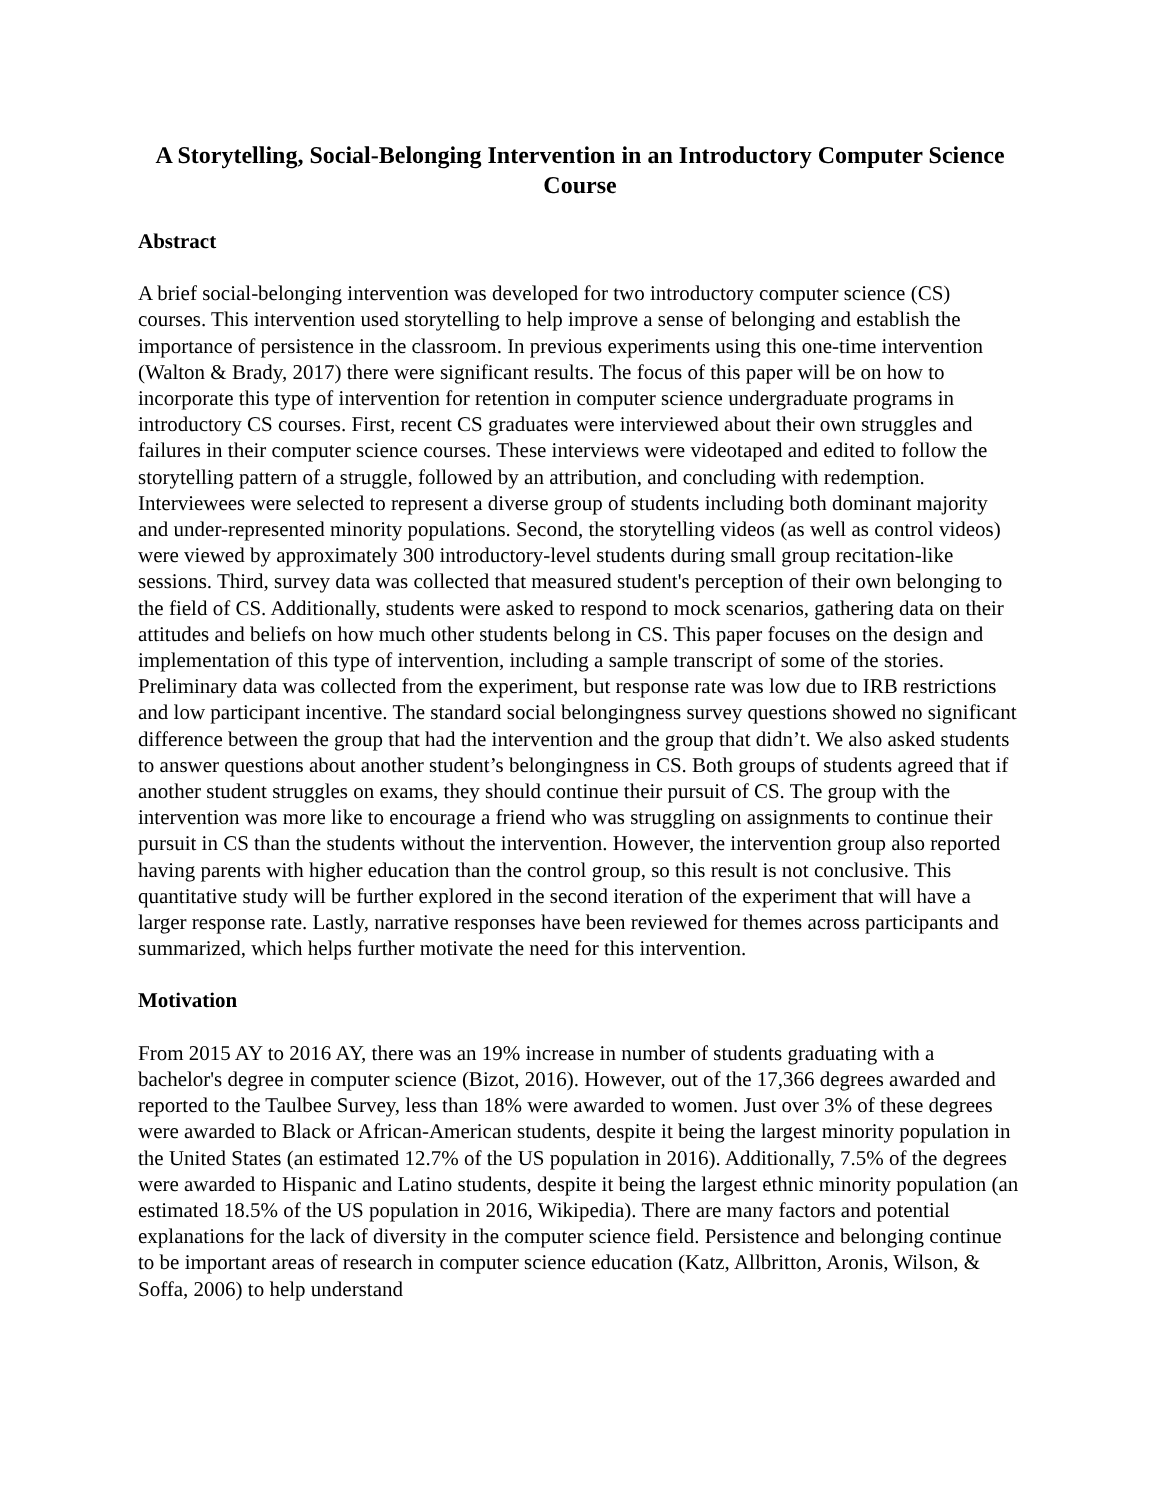A Storytelling, Social-Belonging Intervention in an Introductory Computer Science Course
Abstract
A brief social-belonging intervention was developed for two introductory computer science (CS) courses. This intervention used storytelling to help improve a sense of belonging and establish the importance of persistence in the classroom. In previous experiments using this one-time intervention (Walton & Brady, 2017) there were significant results. The focus of this paper will be on how to incorporate this type of intervention for retention in computer science undergraduate programs in introductory CS courses. First, recent CS graduates were interviewed about their own struggles and failures in their computer science courses. These interviews were videotaped and edited to follow the storytelling pattern of a struggle, followed by an attribution, and concluding with redemption. Interviewees were selected to represent a diverse group of students including both dominant majority and under-represented minority populations. Second, the storytelling videos (as well as control videos) were viewed by approximately 300 introductory-level students during small group recitation-like sessions. Third, survey data was collected that measured student's perception of their own belonging to the field of CS. Additionally, students were asked to respond to mock scenarios, gathering data on their attitudes and beliefs on how much other students belong in CS. This paper focuses on the design and implementation of this type of intervention, including a sample transcript of some of the stories. Preliminary data was collected from the experiment, but response rate was low due to IRB restrictions and low participant incentive. The standard social belongingness survey questions showed no significant difference between the group that had the intervention and the group that didn’t. We also asked students to answer questions about another student’s belongingness in CS. Both groups of students agreed that if another student struggles on exams, they should continue their pursuit of CS. The group with the intervention was more like to encourage a friend who was struggling on assignments to continue their pursuit in CS than the students without the intervention. However, the intervention group also reported having parents with higher education than the control group, so this result is not conclusive. This quantitative study will be further explored in the second iteration of the experiment that will have a larger response rate. Lastly, narrative responses have been reviewed for themes across participants and summarized, which helps further motivate the need for this intervention.
Motivation
From 2015 AY to 2016 AY, there was an 19% increase in number of students graduating with a bachelor's degree in computer science (Bizot, 2016). However, out of the 17,366 degrees awarded and reported to the Taulbee Survey, less than 18% were awarded to women. Just over 3% of these degrees were awarded to Black or African-American students, despite it being the largest minority population in the United States (an estimated 12.7% of the US population in 2016). Additionally, 7.5% of the degrees were awarded to Hispanic and Latino students, despite it being the largest ethnic minority population (an estimated 18.5% of the US population in 2016, Wikipedia). There are many factors and potential explanations for the lack of diversity in the computer science field. Persistence and belonging continue to be important areas of research in computer science education (Katz, Allbritton, Aronis, Wilson, & Soffa, 2006) to help understand